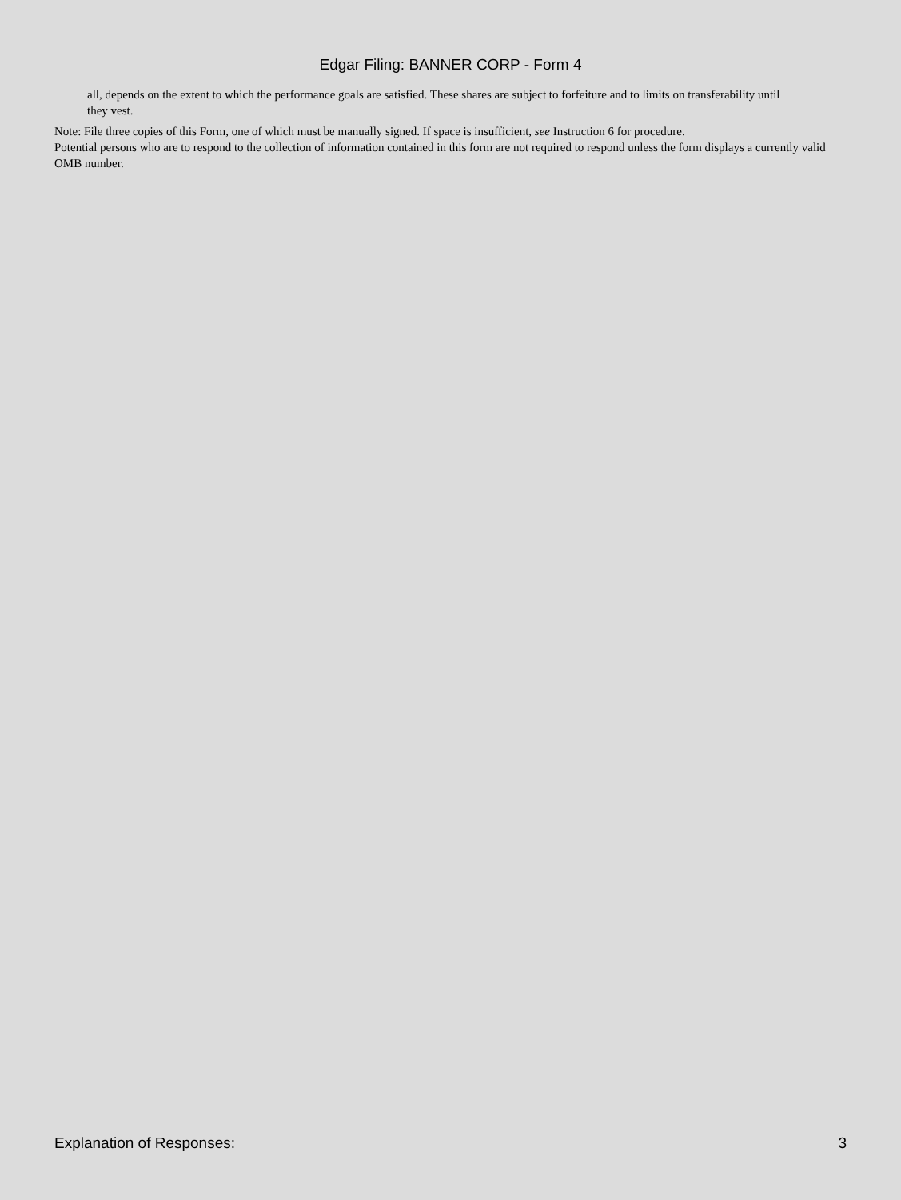Edgar Filing: BANNER CORP - Form 4
all, depends on the extent to which the performance goals are satisfied. These shares are subject to forfeiture and to limits on transferability until they vest.
Note: File three copies of this Form, one of which must be manually signed. If space is insufficient, see Instruction 6 for procedure.
Potential persons who are to respond to the collection of information contained in this form are not required to respond unless the form displays a currently valid OMB number.
Explanation of Responses: 3